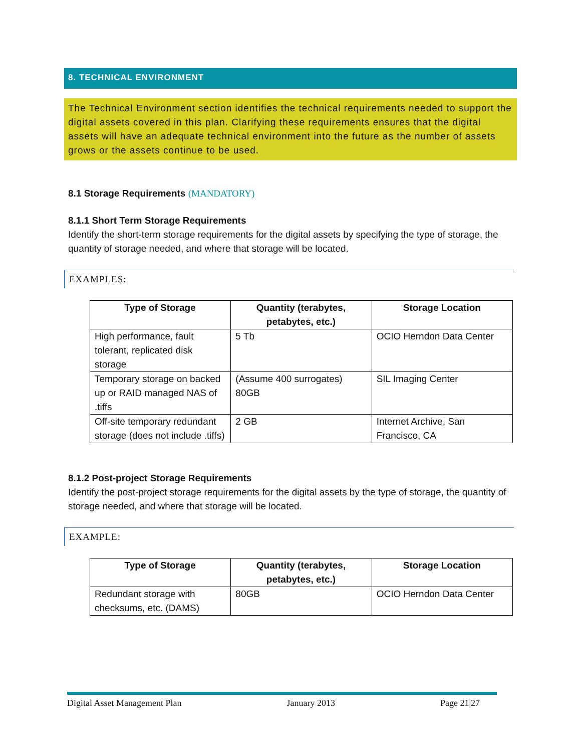8. TECHNICAL ENVIRONMENT
The Technical Environment section identifies the technical requirements needed to support the digital assets covered in this plan. Clarifying these requirements ensures that the digital assets will have an adequate technical environment into the future as the number of assets grows or the assets continue to be used.
8.1 Storage Requirements (MANDATORY)
8.1.1 Short Term Storage Requirements
Identify the short-term storage requirements for the digital assets by specifying the type of storage, the quantity of storage needed, and where that storage will be located.
EXAMPLES:
| Type of Storage | Quantity (terabytes, petabytes, etc.) | Storage Location |
| --- | --- | --- |
| High performance, fault tolerant, replicated disk storage | 5 Tb | OCIO Herndon Data Center |
| Temporary storage on backed up or RAID managed NAS of .tiffs | (Assume 400 surrogates) 80GB | SIL Imaging Center |
| Off-site temporary redundant storage (does not include .tiffs) | 2 GB | Internet Archive, San Francisco, CA |
8.1.2 Post-project Storage Requirements
Identify the post-project storage requirements for the digital assets by the type of storage, the quantity of storage needed, and where that storage will be located.
EXAMPLE:
| Type of Storage | Quantity (terabytes, petabytes, etc.) | Storage Location |
| --- | --- | --- |
| Redundant storage with checksums, etc. (DAMS) | 80GB | OCIO Herndon Data Center |
Digital Asset Management Plan January 2013 Page 21|27